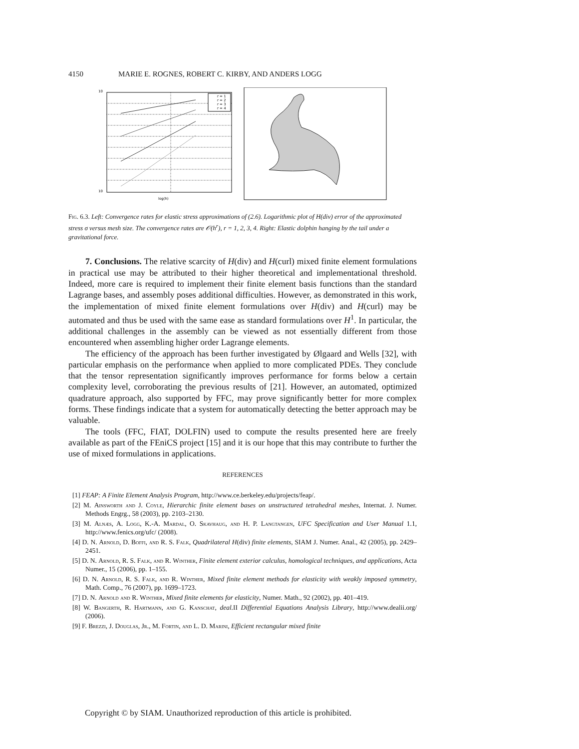4150 MARIE E. ROGNES, ROBERT C. KIRBY, AND ANDERS LOGG
r = 1
r = 2
r = 3
r = 4
log(h)
10
10
Fig. 6.3. Left: Convergence rates for elastic stress approximations of (2.6). Logarithmic plot of H(div) error of the approximated stress σ versus mesh size. The convergence rates are 𝒪(h<sup>r</sup>), r = 1, 2, 3, 4. Right: Elastic dolphin hanging by the tail under a gravitational force.
7. Conclusions. The relative scarcity of H(div) and H(curl) mixed finite element formulations in practical use may be attributed to their higher theoretical and implementational threshold. Indeed, more care is required to implement their finite element basis functions than the standard Lagrange bases, and assembly poses additional difficulties. However, as demonstrated in this work, the implementation of mixed finite element formulations over H(div) and H(curl) may be automated and thus be used with the same ease as standard formulations over H<sup>1</sup>. In particular, the additional challenges in the assembly can be viewed as not essentially different from those encountered when assembling higher order Lagrange elements.
The efficiency of the approach has been further investigated by Ølgaard and Wells [32], with particular emphasis on the performance when applied to more complicated PDEs. They conclude that the tensor representation significantly improves performance for forms below a certain complexity level, corroborating the previous results of [21]. However, an automated, optimized quadrature approach, also supported by FFC, may prove significantly better for more complex forms. These findings indicate that a system for automatically detecting the better approach may be valuable.
The tools (FFC, FIAT, DOLFIN) used to compute the results presented here are freely available as part of the FEniCS project [15] and it is our hope that this may contribute to further the use of mixed formulations in applications.
REFERENCES
[1] FEAP: A Finite Element Analysis Program, http://www.ce.berkeley.edu/projects/feap/.
[2] M. Ainsworth and J. Coyle, Hierarchic finite element bases on unstructured tetrahedral meshes, Internat. J. Numer. Methods Engrg., 58 (2003), pp. 2103–2130.
[3] M. Alnæs, A. Logg, K.-A. Mardal, O. Skavhaug, and H. P. Langtangen, UFC Specification and User Manual 1.1, http://www.fenics.org/ufc/ (2008).
[4] D. N. Arnold, D. Boffi, and R. S. Falk, Quadrilateral H(div) finite elements, SIAM J. Numer. Anal., 42 (2005), pp. 2429–2451.
[5] D. N. Arnold, R. S. Falk, and R. Winther, Finite element exterior calculus, homological techniques, and applications, Acta Numer., 15 (2006), pp. 1–155.
[6] D. N. Arnold, R. S. Falk, and R. Winther, Mixed finite element methods for elasticity with weakly imposed symmetry, Math. Comp., 76 (2007), pp. 1699–1723.
[7] D. N. Arnold and R. Winther, Mixed finite elements for elasticity, Numer. Math., 92 (2002), pp. 401–419.
[8] W. Bangerth, R. Hartmann, and G. Kanschat, deal. II Differential Equations Analysis Library, http://www.dealii.org/ (2006).
[9] F. Brezzi, J. Douglas, Jr., M. Fortin, and L. D. Marini, Efficient rectangular mixed finite
Copyright © by SIAM. Unauthorized reproduction of this article is prohibited.